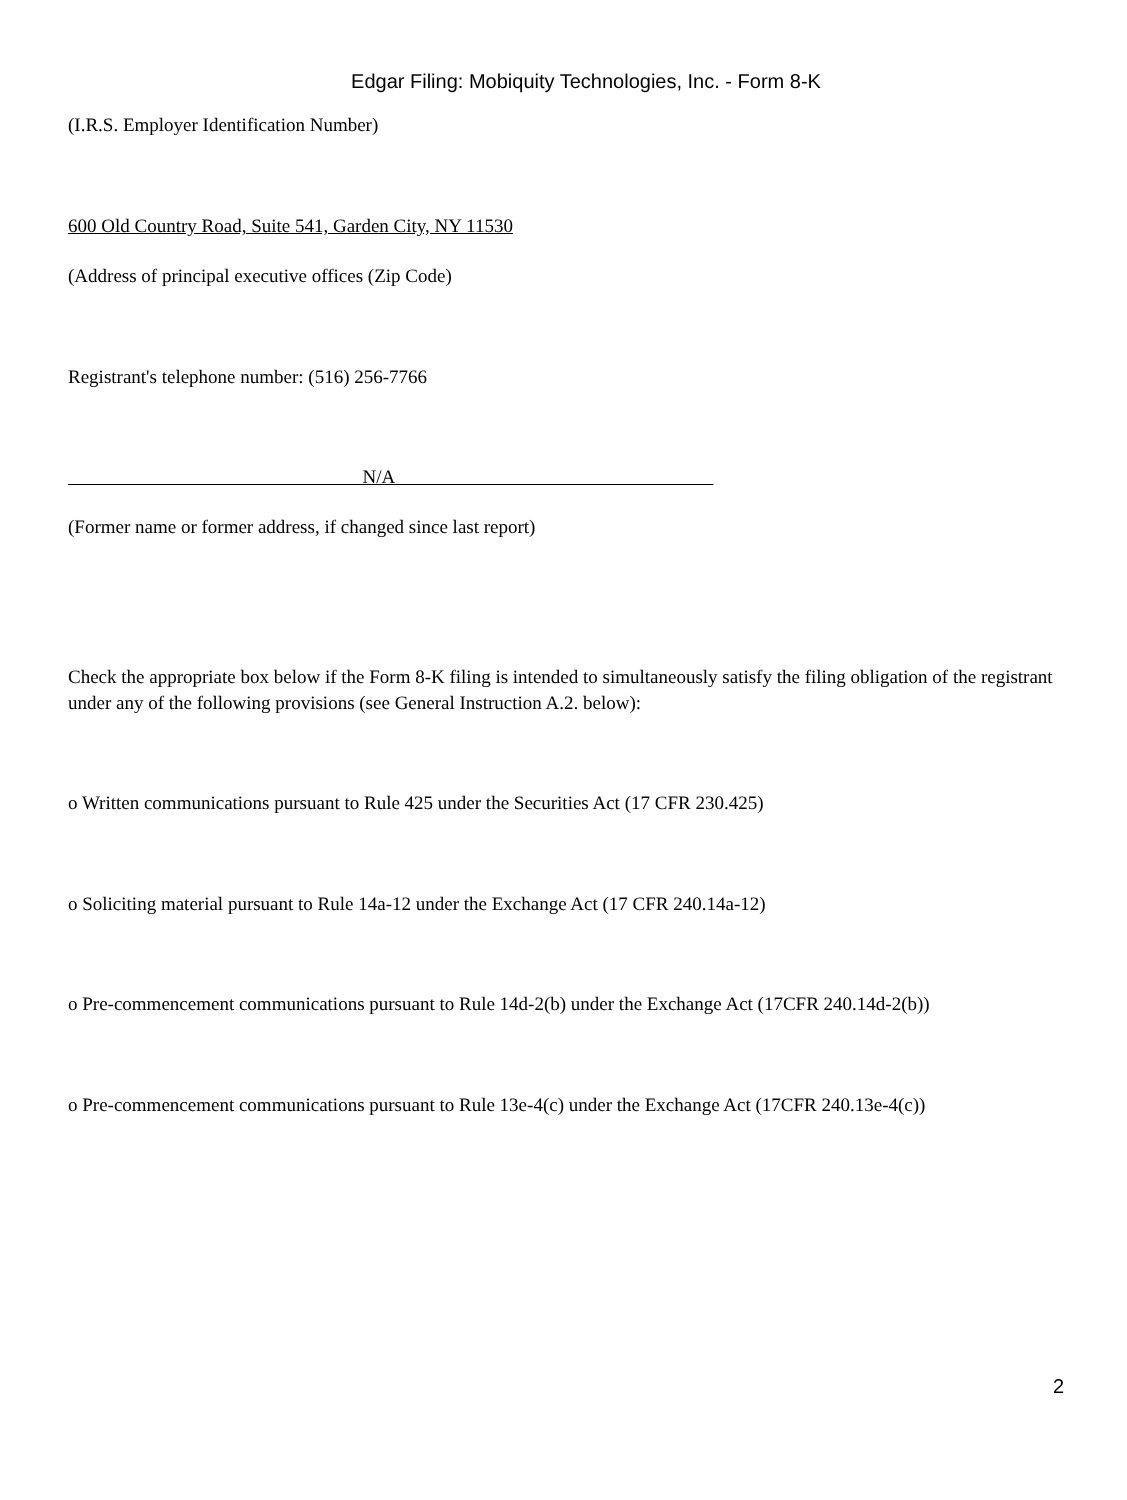Edgar Filing: Mobiquity Technologies, Inc. - Form 8-K
(I.R.S. Employer Identification Number)
600 Old Country Road, Suite 541, Garden City, NY 11530
(Address of principal executive offices (Zip Code)
Registrant's telephone number: (516) 256-7766
N/A
(Former name or former address, if changed since last report)
Check the appropriate box below if the Form 8-K filing is intended to simultaneously satisfy the filing obligation of the registrant under any of the following provisions (see General Instruction A.2. below):
o Written communications pursuant to Rule 425 under the Securities Act (17 CFR 230.425)
o Soliciting material pursuant to Rule 14a-12 under the Exchange Act (17 CFR 240.14a-12)
o Pre-commencement communications pursuant to Rule 14d-2(b) under the Exchange Act (17CFR 240.14d-2(b))
o Pre-commencement communications pursuant to Rule 13e-4(c) under the Exchange Act (17CFR 240.13e-4(c))
2